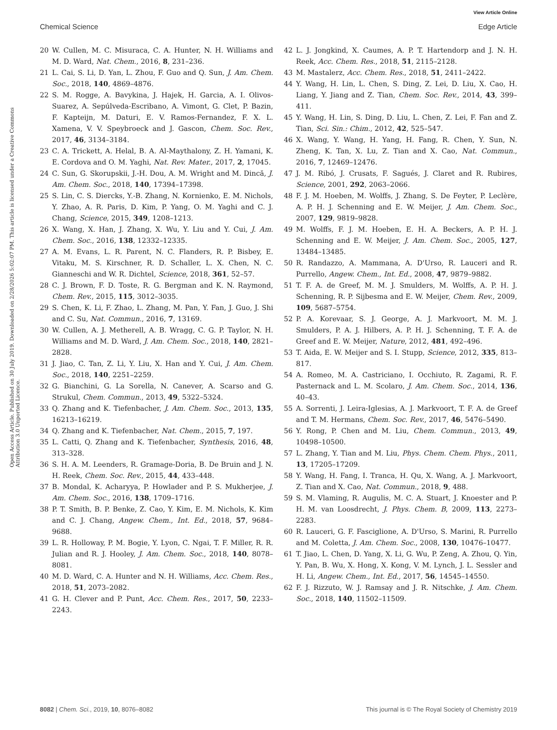View Article Online
Chemical Science Edge Article
Open Access Article. Published on 30 July 2019. Downloaded on 2/28/2026 5:02:07 PM. This article is licensed under a Creative Commons Attribution 3.0 Unported Licence.
20 W. Cullen, M. C. Misuraca, C. A. Hunter, N. H. Williams and M. D. Ward, Nat. Chem., 2016, 8, 231–236.
21 L. Cai, S. Li, D. Yan, L. Zhou, F. Guo and Q. Sun, J. Am. Chem. Soc., 2018, 140, 4869–4876.
22 S. M. Rogge, A. Bavykina, J. Hajek, H. Garcia, A. I. Olivos-Suarez, A. Sepúlveda-Escribano, A. Vimont, G. Clet, P. Bazin, F. Kapteijn, M. Daturi, E. V. Ramos-Fernandez, F. X. L. Xamena, V. V. Speybroeck and J. Gascon, Chem. Soc. Rev., 2017, 46, 3134–3184.
23 C. A. Trickett, A. Helal, B. A. Al-Maythalony, Z. H. Yamani, K. E. Cordova and O. M. Yaghi, Nat. Rev. Mater., 2017, 2, 17045.
24 C. Sun, G. Skorupskii, J.-H. Dou, A. M. Wright and M. Dincă, J. Am. Chem. Soc., 2018, 140, 17394–17398.
25 S. Lin, C. S. Diercks, Y.-B. Zhang, N. Kornienko, E. M. Nichols, Y. Zhao, A. R. Paris, D. Kim, P. Yang, O. M. Yaghi and C. J. Chang, Science, 2015, 349, 1208–1213.
26 X. Wang, X. Han, J. Zhang, X. Wu, Y. Liu and Y. Cui, J. Am. Chem. Soc., 2016, 138, 12332–12335.
27 A. M. Evans, L. R. Parent, N. C. Flanders, R. P. Bisbey, E. Vitaku, M. S. Kirschner, R. D. Schaller, L. X. Chen, N. C. Gianneschi and W. R. Dichtel, Science, 2018, 361, 52–57.
28 C. J. Brown, F. D. Toste, R. G. Bergman and K. N. Raymond, Chem. Rev., 2015, 115, 3012–3035.
29 S. Chen, K. Li, F. Zhao, L. Zhang, M. Pan, Y. Fan, J. Guo, J. Shi and C. Su, Nat. Commun., 2016, 7, 13169.
30 W. Cullen, A. J. Metherell, A. B. Wragg, C. G. P. Taylor, N. H. Williams and M. D. Ward, J. Am. Chem. Soc., 2018, 140, 2821–2828.
31 J. Jiao, C. Tan, Z. Li, Y. Liu, X. Han and Y. Cui, J. Am. Chem. Soc., 2018, 140, 2251–2259.
32 G. Bianchini, G. La Sorella, N. Canever, A. Scarso and G. Strukul, Chem. Commun., 2013, 49, 5322–5324.
33 Q. Zhang and K. Tiefenbacher, J. Am. Chem. Soc., 2013, 135, 16213–16219.
34 Q. Zhang and K. Tiefenbacher, Nat. Chem., 2015, 7, 197.
35 L. Catti, Q. Zhang and K. Tiefenbacher, Synthesis, 2016, 48, 313–328.
36 S. H. A. M. Leenders, R. Gramage-Doria, B. De Bruin and J. N. H. Reek, Chem. Soc. Rev., 2015, 44, 433–448.
37 B. Mondal, K. Acharyya, P. Howlader and P. S. Mukherjee, J. Am. Chem. Soc., 2016, 138, 1709–1716.
38 P. T. Smith, B. P. Benke, Z. Cao, Y. Kim, E. M. Nichols, K. Kim and C. J. Chang, Angew. Chem., Int. Ed., 2018, 57, 9684–9688.
39 L. R. Holloway, P. M. Bogie, Y. Lyon, C. Ngai, T. F. Miller, R. R. Julian and R. J. Hooley, J. Am. Chem. Soc., 2018, 140, 8078–8081.
40 M. D. Ward, C. A. Hunter and N. H. Williams, Acc. Chem. Res., 2018, 51, 2073–2082.
41 G. H. Clever and P. Punt, Acc. Chem. Res., 2017, 50, 2233–2243.
42 L. J. Jongkind, X. Caumes, A. P. T. Hartendorp and J. N. H. Reek, Acc. Chem. Res., 2018, 51, 2115–2128.
43 M. Mastalerz, Acc. Chem. Res., 2018, 51, 2411–2422.
44 Y. Wang, H. Lin, L. Chen, S. Ding, Z. Lei, D. Liu, X. Cao, H. Liang, Y. Jiang and Z. Tian, Chem. Soc. Rev., 2014, 43, 399–411.
45 Y. Wang, H. Lin, S. Ding, D. Liu, L. Chen, Z. Lei, F. Fan and Z. Tian, Sci. Sin.: Chim., 2012, 42, 525–547.
46 X. Wang, Y. Wang, H. Yang, H. Fang, R. Chen, Y. Sun, N. Zheng, K. Tan, X. Lu, Z. Tian and X. Cao, Nat. Commun., 2016, 7, 12469–12476.
47 J. M. Ribó, J. Crusats, F. Sagués, J. Claret and R. Rubires, Science, 2001, 292, 2063–2066.
48 F. J. M. Hoeben, M. Wolffs, J. Zhang, S. De Feyter, P. Leclère, A. P. H. J. Schenning and E. W. Meijer, J. Am. Chem. Soc., 2007, 129, 9819–9828.
49 M. Wolffs, F. J. M. Hoeben, E. H. A. Beckers, A. P. H. J. Schenning and E. W. Meijer, J. Am. Chem. Soc., 2005, 127, 13484–13485.
50 R. Randazzo, A. Mammana, A. D'Urso, R. Lauceri and R. Purrello, Angew. Chem., Int. Ed., 2008, 47, 9879–9882.
51 T. F. A. de Greef, M. M. J. Smulders, M. Wolffs, A. P. H. J. Schenning, R. P. Sijbesma and E. W. Meijer, Chem. Rev., 2009, 109, 5687–5754.
52 P. A. Korevaar, S. J. George, A. J. Markvoort, M. M. J. Smulders, P. A. J. Hilbers, A. P. H. J. Schenning, T. F. A. de Greef and E. W. Meijer, Nature, 2012, 481, 492–496.
53 T. Aida, E. W. Meijer and S. I. Stupp, Science, 2012, 335, 813–817.
54 A. Romeo, M. A. Castriciano, I. Occhiuto, R. Zagami, R. F. Pasternack and L. M. Scolaro, J. Am. Chem. Soc., 2014, 136, 40–43.
55 A. Sorrenti, J. Leira-Iglesias, A. J. Markvoort, T. F. A. de Greef and T. M. Hermans, Chem. Soc. Rev., 2017, 46, 5476–5490.
56 Y. Rong, P. Chen and M. Liu, Chem. Commun., 2013, 49, 10498–10500.
57 L. Zhang, Y. Tian and M. Liu, Phys. Chem. Chem. Phys., 2011, 13, 17205–17209.
58 Y. Wang, H. Fang, I. Tranca, H. Qu, X. Wang, A. J. Markvoort, Z. Tian and X. Cao, Nat. Commun., 2018, 9, 488.
59 S. M. Vlaming, R. Augulis, M. C. A. Stuart, J. Knoester and P. H. M. van Loosdrecht, J. Phys. Chem. B, 2009, 113, 2273–2283.
60 R. Lauceri, G. F. Fasciglione, A. D'Urso, S. Marini, R. Purrello and M. Coletta, J. Am. Chem. Soc., 2008, 130, 10476–10477.
61 T. Jiao, L. Chen, D. Yang, X. Li, G. Wu, P. Zeng, A. Zhou, Q. Yin, Y. Pan, B. Wu, X. Hong, X. Kong, V. M. Lynch, J. L. Sessler and H. Li, Angew. Chem., Int. Ed., 2017, 56, 14545–14550.
62 F. J. Rizzuto, W. J. Ramsay and J. R. Nitschke, J. Am. Chem. Soc., 2018, 140, 11502–11509.
8082 | Chem. Sci., 2019, 10, 8076–8082 This journal is © The Royal Society of Chemistry 2019